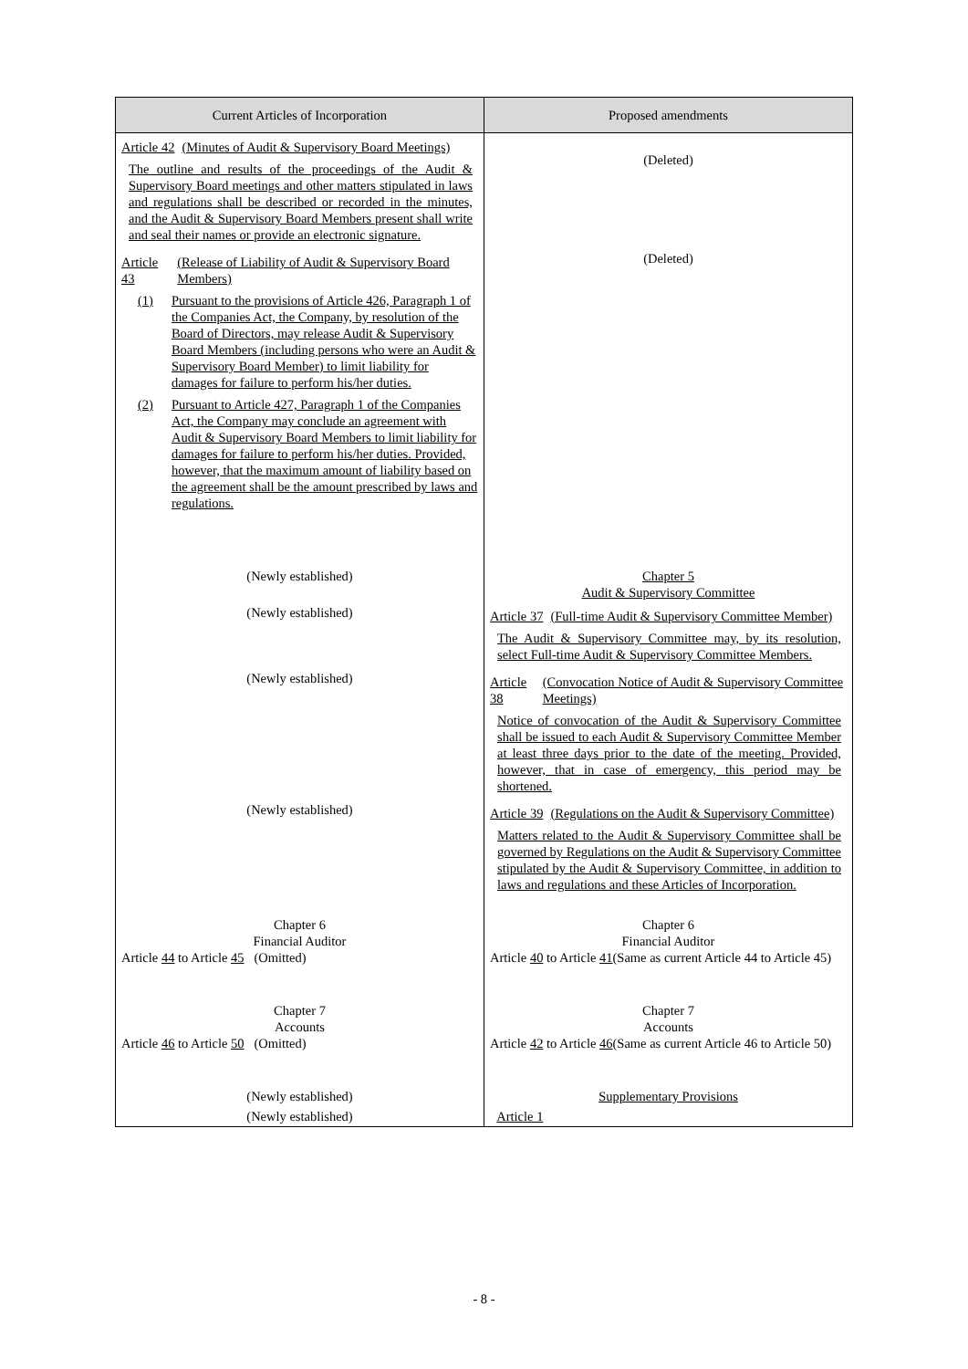| Current Articles of Incorporation | Proposed amendments |
| --- | --- |
| Article 42 (Minutes of Audit & Supervisory Board Meetings) The outline and results of the proceedings of the Audit & Supervisory Board meetings and other matters stipulated in laws and regulations shall be described or recorded in the minutes, and the Audit & Supervisory Board Members present shall write and seal their names or provide an electronic signature. | (Deleted) |
| Article 43 (Release of Liability of Audit & Supervisory Board Members) (1) Pursuant to the provisions of Article 426, Paragraph 1 of the Companies Act, the Company, by resolution of the Board of Directors, may release Audit & Supervisory Board Members (including persons who were an Audit & Supervisory Board Member) to limit liability for damages for failure to perform his/her duties. (2) Pursuant to Article 427, Paragraph 1 of the Companies Act, the Company may conclude an agreement with Audit & Supervisory Board Members to limit liability for damages for failure to perform his/her duties. Provided, however, that the maximum amount of liability based on the agreement shall be the amount prescribed by laws and regulations. | (Deleted) |
| (Newly established) | Chapter 5 Audit & Supervisory Committee |
| (Newly established) | Article 37 (Full-time Audit & Supervisory Committee Member) The Audit & Supervisory Committee may, by its resolution, select Full-time Audit & Supervisory Committee Members. |
| (Newly established) | Article 38 (Convocation Notice of Audit & Supervisory Committee Meetings) Notice of convocation of the Audit & Supervisory Committee shall be issued to each Audit & Supervisory Committee Member at least three days prior to the date of the meeting. Provided, however, that in case of emergency, this period may be shortened. |
| (Newly established) | Article 39 (Regulations on the Audit & Supervisory Committee) Matters related to the Audit & Supervisory Committee shall be governed by Regulations on the Audit & Supervisory Committee stipulated by the Audit & Supervisory Committee, in addition to laws and regulations and these Articles of Incorporation. |
| Chapter 6 Financial Auditor Article 44 to Article 45 (Omitted) | Chapter 6 Financial Auditor Article 40 to Article 41 (Same as current Article 44 to Article 45) |
| Chapter 7 Accounts Article 46 to Article 50 (Omitted) | Chapter 7 Accounts Article 42 to Article 46 (Same as current Article 46 to Article 50) |
| (Newly established) | Supplementary Provisions |
| (Newly established) | Article 1 |
- 8 -